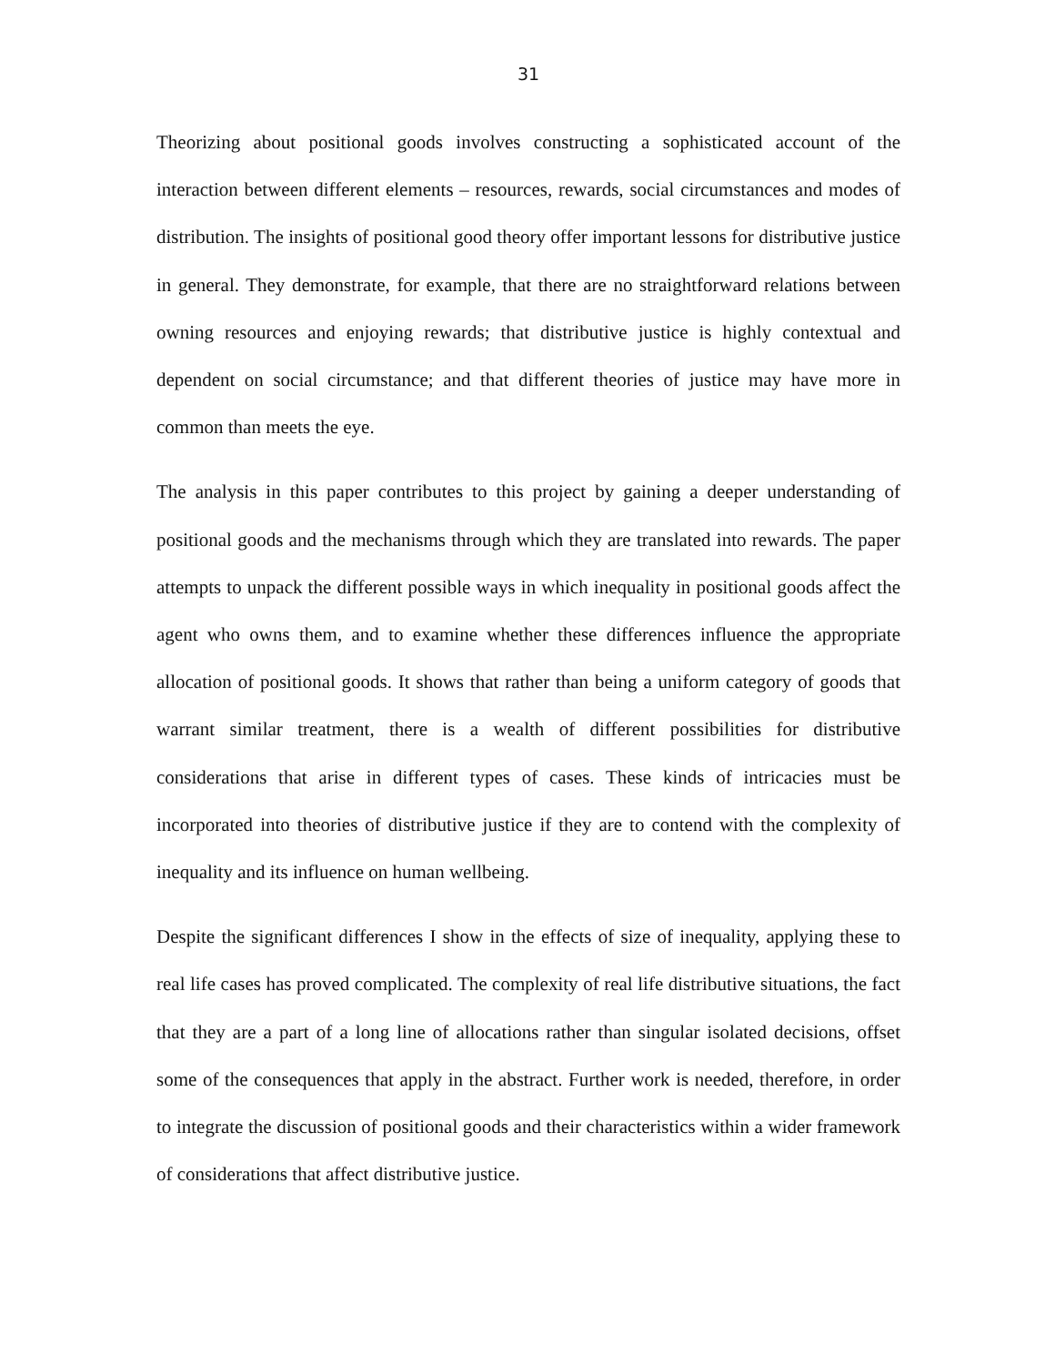31
Theorizing about positional goods involves constructing a sophisticated account of the interaction between different elements – resources, rewards, social circumstances and modes of distribution. The insights of positional good theory offer important lessons for distributive justice in general. They demonstrate, for example, that there are no straightforward relations between owning resources and enjoying rewards; that distributive justice is highly contextual and dependent on social circumstance; and that different theories of justice may have more in common than meets the eye.
The analysis in this paper contributes to this project by gaining a deeper understanding of positional goods and the mechanisms through which they are translated into rewards. The paper attempts to unpack the different possible ways in which inequality in positional goods affect the agent who owns them, and to examine whether these differences influence the appropriate allocation of positional goods. It shows that rather than being a uniform category of goods that warrant similar treatment, there is a wealth of different possibilities for distributive considerations that arise in different types of cases. These kinds of intricacies must be incorporated into theories of distributive justice if they are to contend with the complexity of inequality and its influence on human wellbeing.
Despite the significant differences I show in the effects of size of inequality, applying these to real life cases has proved complicated. The complexity of real life distributive situations, the fact that they are a part of a long line of allocations rather than singular isolated decisions, offset some of the consequences that apply in the abstract. Further work is needed, therefore, in order to integrate the discussion of positional goods and their characteristics within a wider framework of considerations that affect distributive justice.